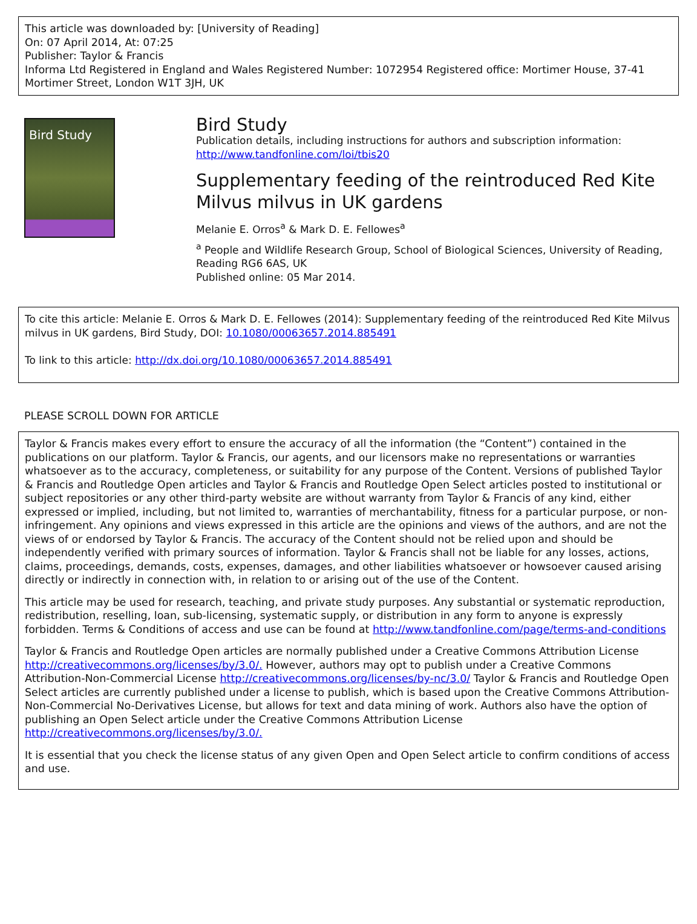This article was downloaded by: [University of Reading]
On: 07 April 2014, At: 07:25
Publisher: Taylor & Francis
Informa Ltd Registered in England and Wales Registered Number: 1072954 Registered office: Mortimer House, 37-41 Mortimer Street, London W1T 3JH, UK
Bird Study
Bird Study
Publication details, including instructions for authors and subscription information:
http://www.tandfonline.com/loi/tbis20
Supplementary feeding of the reintroduced Red Kite Milvus milvus in UK gardens
Melanie E. Orros<sup>a</sup> & Mark D. E. Fellowes<sup>a</sup>
<sup>a</sup> People and Wildlife Research Group, School of Biological Sciences, University of Reading, Reading RG6 6AS, UK
Published online: 05 Mar 2014.
To cite this article: Melanie E. Orros & Mark D. E. Fellowes (2014): Supplementary feeding of the reintroduced Red Kite Milvus milvus in UK gardens, Bird Study, DOI: 10.1080/00063657.2014.885491
To link to this article: http://dx.doi.org/10.1080/00063657.2014.885491
PLEASE SCROLL DOWN FOR ARTICLE
Taylor & Francis makes every effort to ensure the accuracy of all the information (the “Content”) contained in the publications on our platform. Taylor & Francis, our agents, and our licensors make no representations or warranties whatsoever as to the accuracy, completeness, or suitability for any purpose of the Content. Versions of published Taylor & Francis and Routledge Open articles and Taylor & Francis and Routledge Open Select articles posted to institutional or subject repositories or any other third-party website are without warranty from Taylor & Francis of any kind, either expressed or implied, including, but not limited to, warranties of merchantability, fitness for a particular purpose, or non-infringement. Any opinions and views expressed in this article are the opinions and views of the authors, and are not the views of or endorsed by Taylor & Francis. The accuracy of the Content should not be relied upon and should be independently verified with primary sources of information. Taylor & Francis shall not be liable for any losses, actions, claims, proceedings, demands, costs, expenses, damages, and other liabilities whatsoever or howsoever caused arising directly or indirectly in connection with, in relation to or arising out of the use of the Content.
This article may be used for research, teaching, and private study purposes. Any substantial or systematic reproduction, redistribution, reselling, loan, sub-licensing, systematic supply, or distribution in any form to anyone is expressly forbidden. Terms & Conditions of access and use can be found at http://www.tandfonline.com/page/terms-and-conditions
Taylor & Francis and Routledge Open articles are normally published under a Creative Commons Attribution License http://creativecommons.org/licenses/by/3.0/. However, authors may opt to publish under a Creative Commons Attribution-Non-Commercial License http://creativecommons.org/licenses/by-nc/3.0/ Taylor & Francis and Routledge Open Select articles are currently published under a license to publish, which is based upon the Creative Commons Attribution-Non-Commercial No-Derivatives License, but allows for text and data mining of work. Authors also have the option of publishing an Open Select article under the Creative Commons Attribution License http://creativecommons.org/licenses/by/3.0/.
It is essential that you check the license status of any given Open and Open Select article to confirm conditions of access and use.